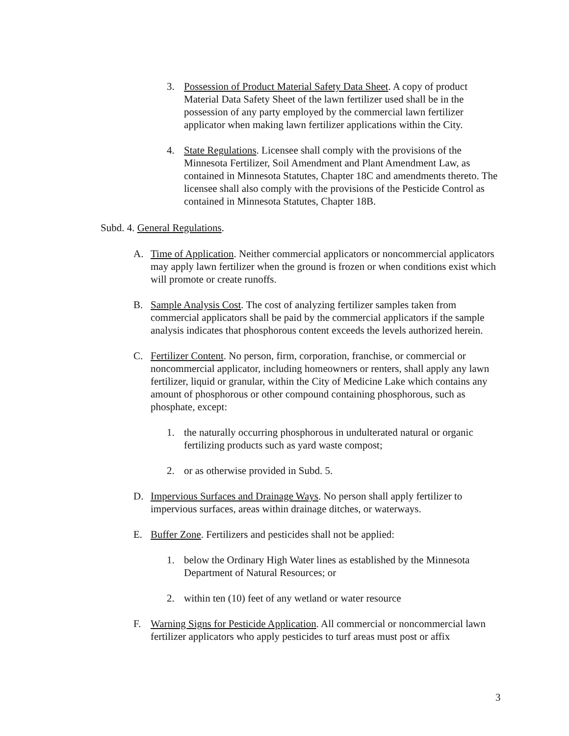3. Possession of Product Material Safety Data Sheet. A copy of product Material Data Safety Sheet of the lawn fertilizer used shall be in the possession of any party employed by the commercial lawn fertilizer applicator when making lawn fertilizer applications within the City.
4. State Regulations. Licensee shall comply with the provisions of the Minnesota Fertilizer, Soil Amendment and Plant Amendment Law, as contained in Minnesota Statutes, Chapter 18C and amendments thereto. The licensee shall also comply with the provisions of the Pesticide Control as contained in Minnesota Statutes, Chapter 18B.
Subd. 4. General Regulations.
A. Time of Application. Neither commercial applicators or noncommercial applicators may apply lawn fertilizer when the ground is frozen or when conditions exist which will promote or create runoffs.
B. Sample Analysis Cost. The cost of analyzing fertilizer samples taken from commercial applicators shall be paid by the commercial applicators if the sample analysis indicates that phosphorous content exceeds the levels authorized herein.
C. Fertilizer Content. No person, firm, corporation, franchise, or commercial or noncommercial applicator, including homeowners or renters, shall apply any lawn fertilizer, liquid or granular, within the City of Medicine Lake which contains any amount of phosphorous or other compound containing phosphorous, such as phosphate, except:
1. the naturally occurring phosphorous in undulterated natural or organic fertilizing products such as yard waste compost;
2. or as otherwise provided in Subd. 5.
D. Impervious Surfaces and Drainage Ways. No person shall apply fertilizer to impervious surfaces, areas within drainage ditches, or waterways.
E. Buffer Zone. Fertilizers and pesticides shall not be applied:
1. below the Ordinary High Water lines as established by the Minnesota Department of Natural Resources; or
2. within ten (10) feet of any wetland or water resource
F. Warning Signs for Pesticide Application. All commercial or noncommercial lawn fertilizer applicators who apply pesticides to turf areas must post or affix
3